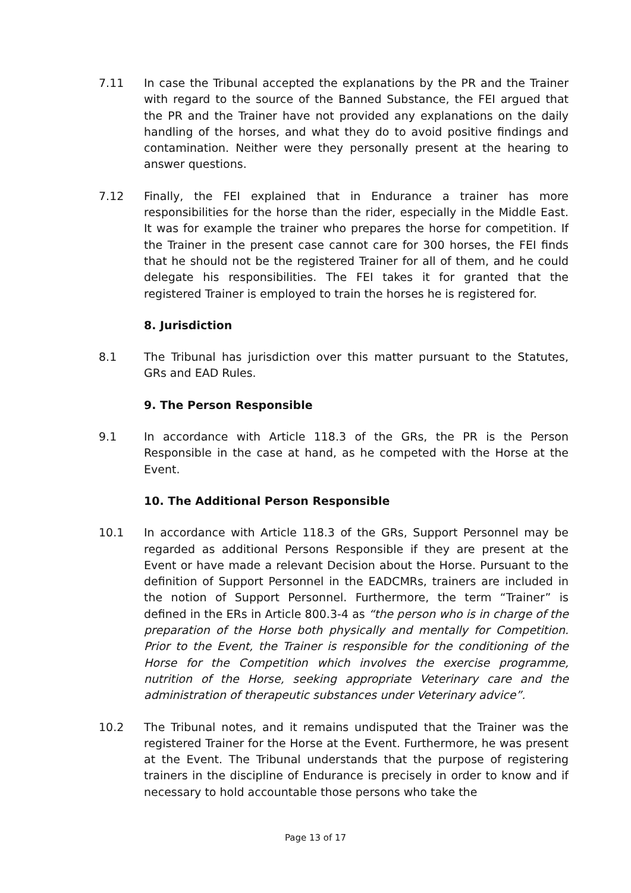7.11 In case the Tribunal accepted the explanations by the PR and the Trainer with regard to the source of the Banned Substance, the FEI argued that the PR and the Trainer have not provided any explanations on the daily handling of the horses, and what they do to avoid positive findings and contamination. Neither were they personally present at the hearing to answer questions.
7.12 Finally, the FEI explained that in Endurance a trainer has more responsibilities for the horse than the rider, especially in the Middle East. It was for example the trainer who prepares the horse for competition. If the Trainer in the present case cannot care for 300 horses, the FEI finds that he should not be the registered Trainer for all of them, and he could delegate his responsibilities. The FEI takes it for granted that the registered Trainer is employed to train the horses he is registered for.
8. Jurisdiction
8.1 The Tribunal has jurisdiction over this matter pursuant to the Statutes, GRs and EAD Rules.
9. The Person Responsible
9.1 In accordance with Article 118.3 of the GRs, the PR is the Person Responsible in the case at hand, as he competed with the Horse at the Event.
10. The Additional Person Responsible
10.1 In accordance with Article 118.3 of the GRs, Support Personnel may be regarded as additional Persons Responsible if they are present at the Event or have made a relevant Decision about the Horse. Pursuant to the definition of Support Personnel in the EADCMRs, trainers are included in the notion of Support Personnel. Furthermore, the term “Trainer” is defined in the ERs in Article 800.3-4 as “the person who is in charge of the preparation of the Horse both physically and mentally for Competition. Prior to the Event, the Trainer is responsible for the conditioning of the Horse for the Competition which involves the exercise programme, nutrition of the Horse, seeking appropriate Veterinary care and the administration of therapeutic substances under Veterinary advice”.
10.2 The Tribunal notes, and it remains undisputed that the Trainer was the registered Trainer for the Horse at the Event. Furthermore, he was present at the Event. The Tribunal understands that the purpose of registering trainers in the discipline of Endurance is precisely in order to know and if necessary to hold accountable those persons who take the
Page 13 of 17